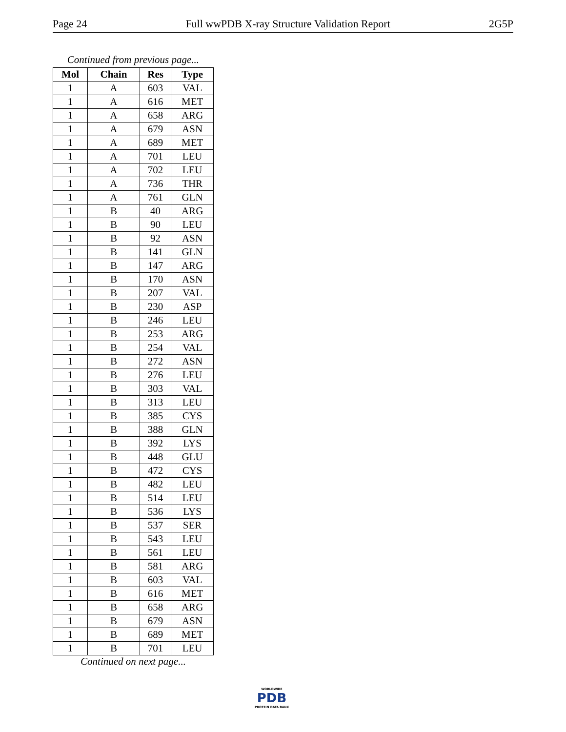Page 24 Full wwPDB X-ray Structure Validation Report 2G5P
Continued from previous page...
| Mol | Chain | Res | Type |
| --- | --- | --- | --- |
| 1 | A | 603 | VAL |
| 1 | A | 616 | MET |
| 1 | A | 658 | ARG |
| 1 | A | 679 | ASN |
| 1 | A | 689 | MET |
| 1 | A | 701 | LEU |
| 1 | A | 702 | LEU |
| 1 | A | 736 | THR |
| 1 | A | 761 | GLN |
| 1 | B | 40 | ARG |
| 1 | B | 90 | LEU |
| 1 | B | 92 | ASN |
| 1 | B | 141 | GLN |
| 1 | B | 147 | ARG |
| 1 | B | 170 | ASN |
| 1 | B | 207 | VAL |
| 1 | B | 230 | ASP |
| 1 | B | 246 | LEU |
| 1 | B | 253 | ARG |
| 1 | B | 254 | VAL |
| 1 | B | 272 | ASN |
| 1 | B | 276 | LEU |
| 1 | B | 303 | VAL |
| 1 | B | 313 | LEU |
| 1 | B | 385 | CYS |
| 1 | B | 388 | GLN |
| 1 | B | 392 | LYS |
| 1 | B | 448 | GLU |
| 1 | B | 472 | CYS |
| 1 | B | 482 | LEU |
| 1 | B | 514 | LEU |
| 1 | B | 536 | LYS |
| 1 | B | 537 | SER |
| 1 | B | 543 | LEU |
| 1 | B | 561 | LEU |
| 1 | B | 581 | ARG |
| 1 | B | 603 | VAL |
| 1 | B | 616 | MET |
| 1 | B | 658 | ARG |
| 1 | B | 679 | ASN |
| 1 | B | 689 | MET |
| 1 | B | 701 | LEU |
Continued on next page...
WORLDWIDE
PDB
PROTEIN DATA BANK